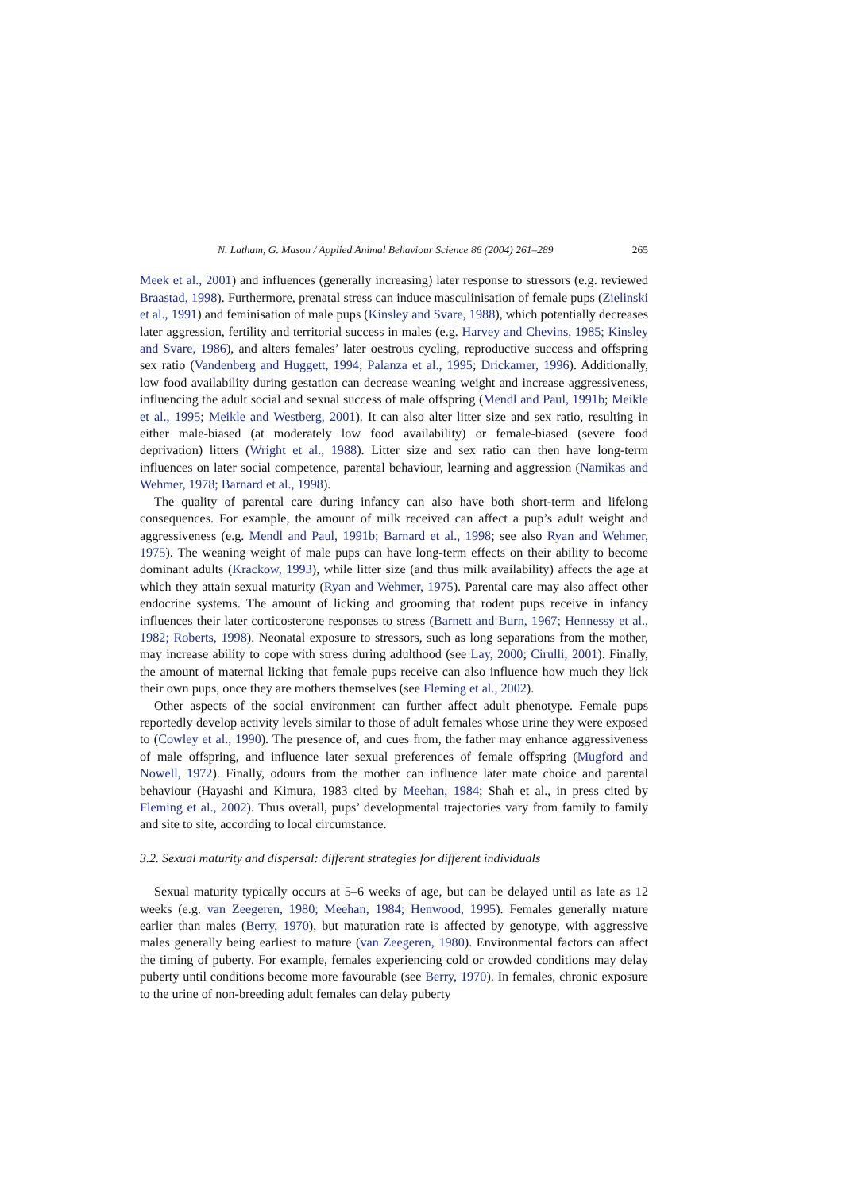N. Latham, G. Mason / Applied Animal Behaviour Science 86 (2004) 261–289 265
Meek et al., 2001) and influences (generally increasing) later response to stressors (e.g. reviewed Braastad, 1998). Furthermore, prenatal stress can induce masculinisation of female pups (Zielinski et al., 1991) and feminisation of male pups (Kinsley and Svare, 1988), which potentially decreases later aggression, fertility and territorial success in males (e.g. Harvey and Chevins, 1985; Kinsley and Svare, 1986), and alters females’ later oestrous cycling, reproductive success and offspring sex ratio (Vandenberg and Huggett, 1994; Palanza et al., 1995; Drickamer, 1996). Additionally, low food availability during gestation can decrease weaning weight and increase aggressiveness, influencing the adult social and sexual success of male offspring (Mendl and Paul, 1991b; Meikle et al., 1995; Meikle and Westberg, 2001). It can also alter litter size and sex ratio, resulting in either male-biased (at moderately low food availability) or female-biased (severe food deprivation) litters (Wright et al., 1988). Litter size and sex ratio can then have long-term influences on later social competence, parental behaviour, learning and aggression (Namikas and Wehmer, 1978; Barnard et al., 1998).
The quality of parental care during infancy can also have both short-term and lifelong consequences. For example, the amount of milk received can affect a pup’s adult weight and aggressiveness (e.g. Mendl and Paul, 1991b; Barnard et al., 1998; see also Ryan and Wehmer, 1975). The weaning weight of male pups can have long-term effects on their ability to become dominant adults (Krackow, 1993), while litter size (and thus milk availability) affects the age at which they attain sexual maturity (Ryan and Wehmer, 1975). Parental care may also affect other endocrine systems. The amount of licking and grooming that rodent pups receive in infancy influences their later corticosterone responses to stress (Barnett and Burn, 1967; Hennessy et al., 1982; Roberts, 1998). Neonatal exposure to stressors, such as long separations from the mother, may increase ability to cope with stress during adulthood (see Lay, 2000; Cirulli, 2001). Finally, the amount of maternal licking that female pups receive can also influence how much they lick their own pups, once they are mothers themselves (see Fleming et al., 2002).
Other aspects of the social environment can further affect adult phenotype. Female pups reportedly develop activity levels similar to those of adult females whose urine they were exposed to (Cowley et al., 1990). The presence of, and cues from, the father may enhance aggressiveness of male offspring, and influence later sexual preferences of female offspring (Mugford and Nowell, 1972). Finally, odours from the mother can influence later mate choice and parental behaviour (Hayashi and Kimura, 1983 cited by Meehan, 1984; Shah et al., in press cited by Fleming et al., 2002). Thus overall, pups’ developmental trajectories vary from family to family and site to site, according to local circumstance.
3.2. Sexual maturity and dispersal: different strategies for different individuals
Sexual maturity typically occurs at 5–6 weeks of age, but can be delayed until as late as 12 weeks (e.g. van Zeegeren, 1980; Meehan, 1984; Henwood, 1995). Females generally mature earlier than males (Berry, 1970), but maturation rate is affected by genotype, with aggressive males generally being earliest to mature (van Zeegeren, 1980). Environmental factors can affect the timing of puberty. For example, females experiencing cold or crowded conditions may delay puberty until conditions become more favourable (see Berry, 1970). In females, chronic exposure to the urine of non-breeding adult females can delay puberty